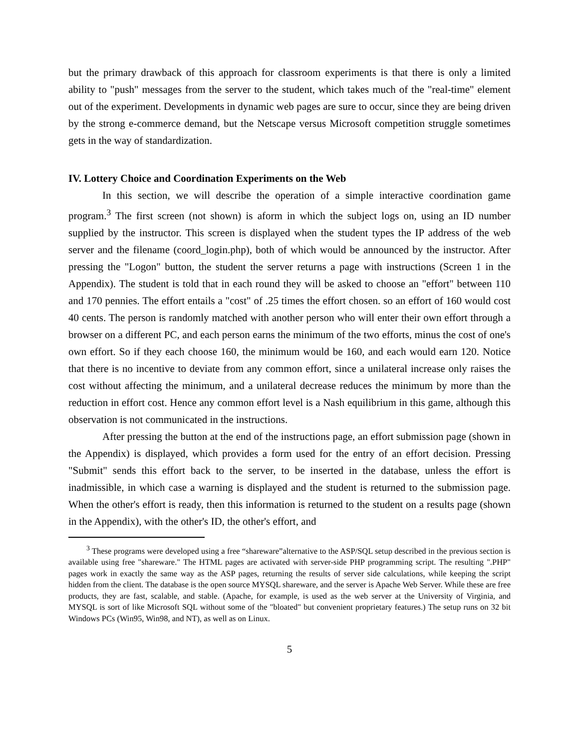but the primary drawback of this approach for classroom experiments is that there is only a limited ability to "push" messages from the server to the student, which takes much of the "real-time" element out of the experiment. Developments in dynamic web pages are sure to occur, since they are being driven by the strong e-commerce demand, but the Netscape versus Microsoft competition struggle sometimes gets in the way of standardization.
IV. Lottery Choice and Coordination Experiments on the Web
In this section, we will describe the operation of a simple interactive coordination game program.<sup>3</sup> The first screen (not shown) is aform in which the subject logs on, using an ID number supplied by the instructor. This screen is displayed when the student types the IP address of the web server and the filename (coord_login.php), both of which would be announced by the instructor. After pressing the "Logon" button, the student the server returns a page with instructions (Screen 1 in the Appendix). The student is told that in each round they will be asked to choose an "effort" between 110 and 170 pennies. The effort entails a "cost" of .25 times the effort chosen. so an effort of 160 would cost 40 cents. The person is randomly matched with another person who will enter their own effort through a browser on a different PC, and each person earns the minimum of the two efforts, minus the cost of one's own effort. So if they each choose 160, the minimum would be 160, and each would earn 120. Notice that there is no incentive to deviate from any common effort, since a unilateral increase only raises the cost without affecting the minimum, and a unilateral decrease reduces the minimum by more than the reduction in effort cost. Hence any common effort level is a Nash equilibrium in this game, although this observation is not communicated in the instructions.
After pressing the button at the end of the instructions page, an effort submission page (shown in the Appendix) is displayed, which provides a form used for the entry of an effort decision. Pressing "Submit" sends this effort back to the server, to be inserted in the database, unless the effort is inadmissible, in which case a warning is displayed and the student is returned to the submission page. When the other's effort is ready, then this information is returned to the student on a results page (shown in the Appendix), with the other's ID, the other's effort, and
<sup>3</sup> These programs were developed using a free “shareware”alternative to the ASP/SQL setup described in the previous section is available using free "shareware." The HTML pages are activated with server-side PHP programming script. The resulting ".PHP" pages work in exactly the same way as the ASP pages, returning the results of server side calculations, while keeping the script hidden from the client. The database is the open source MYSQL shareware, and the server is Apache Web Server. While these are free products, they are fast, scalable, and stable. (Apache, for example, is used as the web server at the University of Virginia, and MYSQL is sort of like Microsoft SQL without some of the "bloated" but convenient proprietary features.) The setup runs on 32 bit Windows PCs (Win95, Win98, and NT), as well as on Linux.
5